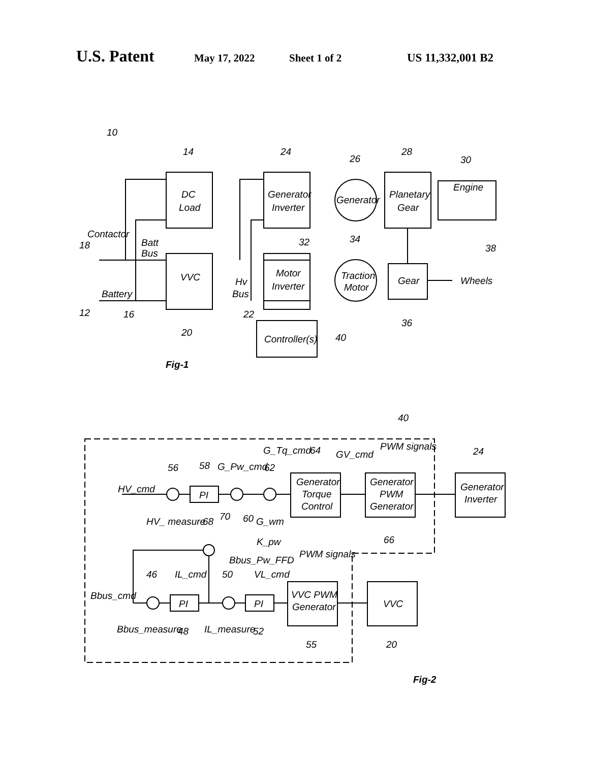U.S. Patent May 17, 2022 Sheet 1 of 2 US 11,332,001 B2
10
14
24
26
28
30
DC
Load
Generator
Inverter
Generator
Planetary
Gear
Engine
Contactor
18
Batt
Bus
VVC
Motor
Inverter
32
34
Traction
Motor
Gear
Wheels
38
Battery
Hv
Bus
12
16
22
20
36
Controller(s)
40
Fig-1
40
HV_cmd
56
58
G_Pw_cmd
62
G_Tq_cmd
64
GV_cmd
PWM signals
24
PI
Generator
Torque
Control
Generator
PWM
Generator
Generator
Inverter
HV_ measure
68
70
60
G_wm
K_pw
66
Bbus_Pw_FFD
PWM signals
Bbus_cmd
46
IL_cmd
50
VL_cmd
PI
PI
VVC PWM
Generator
VVC
Bbus_measure
48
IL_measure
52
55
20
Fig-2